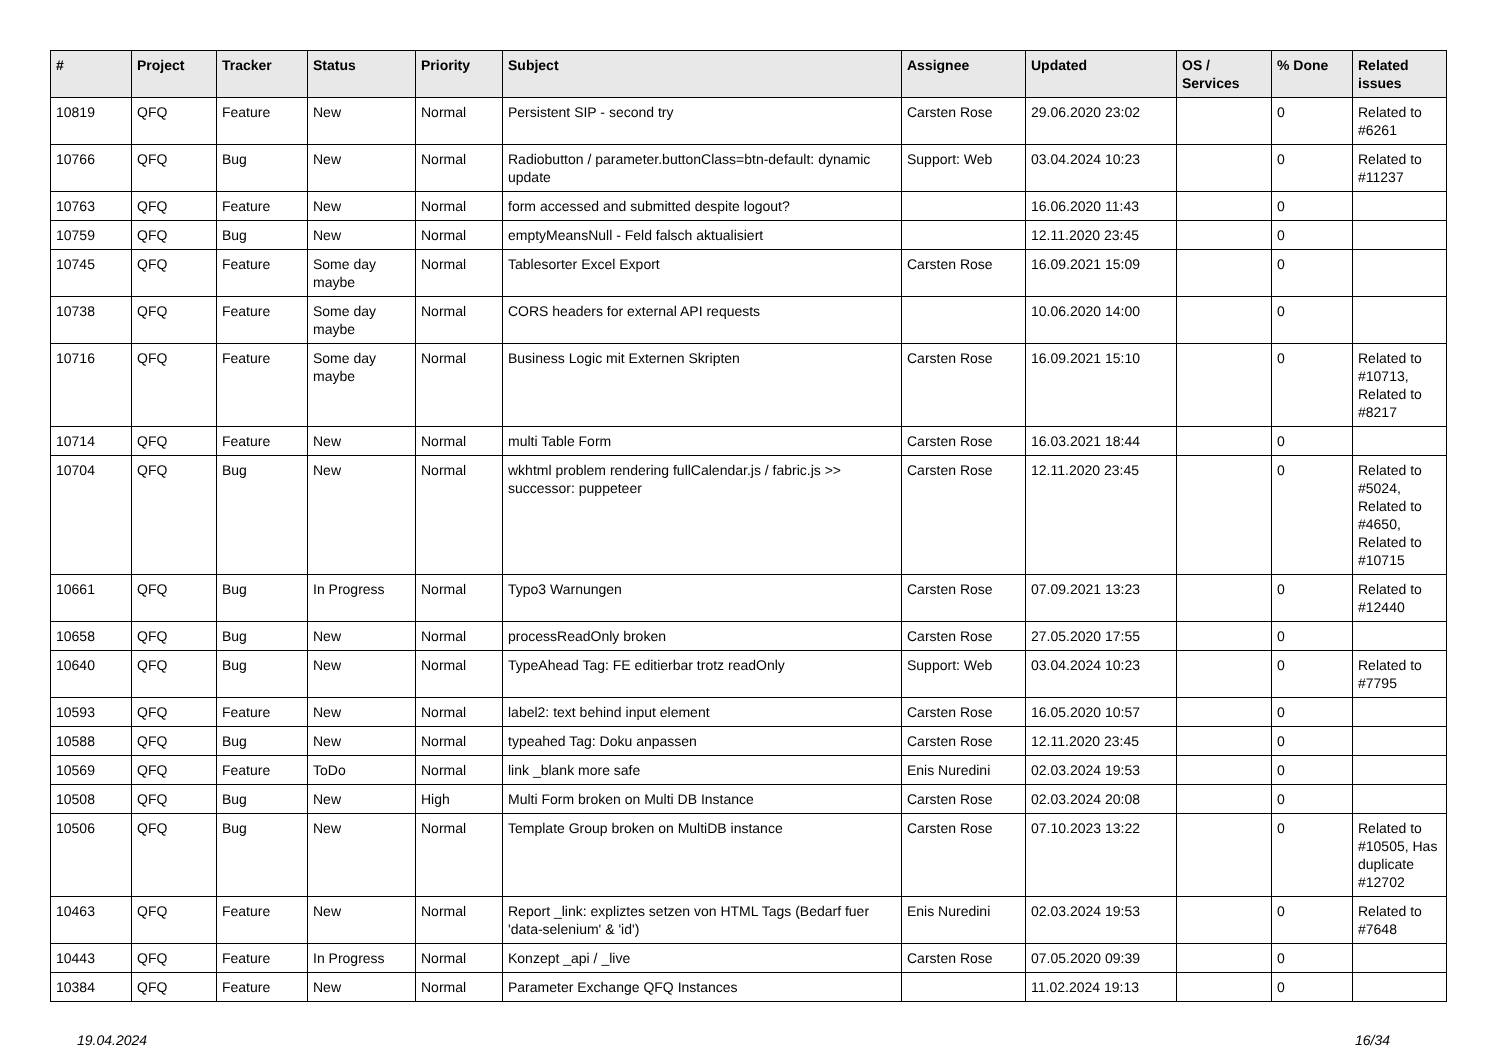| # | Project | Tracker | Status | Priority | Subject | Assignee | Updated | OS / Services | % Done | Related issues |
| --- | --- | --- | --- | --- | --- | --- | --- | --- | --- | --- |
| 10819 | QFQ | Feature | New | Normal | Persistent SIP - second try | Carsten Rose | 29.06.2020 23:02 | | 0 | Related to #6261 |
| 10766 | QFQ | Bug | New | Normal | Radiobutton / parameter.buttonClass=btn-default: dynamic update | Support: Web | 03.04.2024 10:23 | | 0 | Related to #11237 |
| 10763 | QFQ | Feature | New | Normal | form accessed and submitted despite logout? | | 16.06.2020 11:43 | | 0 | |
| 10759 | QFQ | Bug | New | Normal | emptyMeansNull - Feld falsch aktualisiert | | 12.11.2020 23:45 | | 0 | |
| 10745 | QFQ | Feature | Some day maybe | Normal | Tablesorter Excel Export | Carsten Rose | 16.09.2021 15:09 | | 0 | |
| 10738 | QFQ | Feature | Some day maybe | Normal | CORS headers for external API requests | | 10.06.2020 14:00 | | 0 | |
| 10716 | QFQ | Feature | Some day maybe | Normal | Business Logic mit Externen Skripten | Carsten Rose | 16.09.2021 15:10 | | 0 | Related to #10713, Related to #8217 |
| 10714 | QFQ | Feature | New | Normal | multi Table Form | Carsten Rose | 16.03.2021 18:44 | | 0 | |
| 10704 | QFQ | Bug | New | Normal | wkhtml problem rendering fullCalendar.js / fabric.js >> successor: puppeteer | Carsten Rose | 12.11.2020 23:45 | | 0 | Related to #5024, Related to #4650, Related to #10715 |
| 10661 | QFQ | Bug | In Progress | Normal | Typo3 Warnungen | Carsten Rose | 07.09.2021 13:23 | | 0 | Related to #12440 |
| 10658 | QFQ | Bug | New | Normal | processReadOnly broken | Carsten Rose | 27.05.2020 17:55 | | 0 | |
| 10640 | QFQ | Bug | New | Normal | TypeAhead Tag: FE editierbar trotz readOnly | Support: Web | 03.04.2024 10:23 | | 0 | Related to #7795 |
| 10593 | QFQ | Feature | New | Normal | label2: text behind input element | Carsten Rose | 16.05.2020 10:57 | | 0 | |
| 10588 | QFQ | Bug | New | Normal | typeahed Tag: Doku anpassen | Carsten Rose | 12.11.2020 23:45 | | 0 | |
| 10569 | QFQ | Feature | ToDo | Normal | link _blank more safe | Enis Nuredini | 02.03.2024 19:53 | | 0 | |
| 10508 | QFQ | Bug | New | High | Multi Form broken on Multi DB Instance | Carsten Rose | 02.03.2024 20:08 | | 0 | |
| 10506 | QFQ | Bug | New | Normal | Template Group broken on MultiDB instance | Carsten Rose | 07.10.2023 13:22 | | 0 | Related to #10505, Has duplicate #12702 |
| 10463 | QFQ | Feature | New | Normal | Report _link: expliztes setzen von HTML Tags (Bedarf fuer 'data-selenium' & 'id') | Enis Nuredini | 02.03.2024 19:53 | | 0 | Related to #7648 |
| 10443 | QFQ | Feature | In Progress | Normal | Konzept _api / _live | Carsten Rose | 07.05.2020 09:39 | | 0 | |
| 10384 | QFQ | Feature | New | Normal | Parameter Exchange QFQ Instances | | 11.02.2024 19:13 | | 0 | |
19.04.2024 16/34